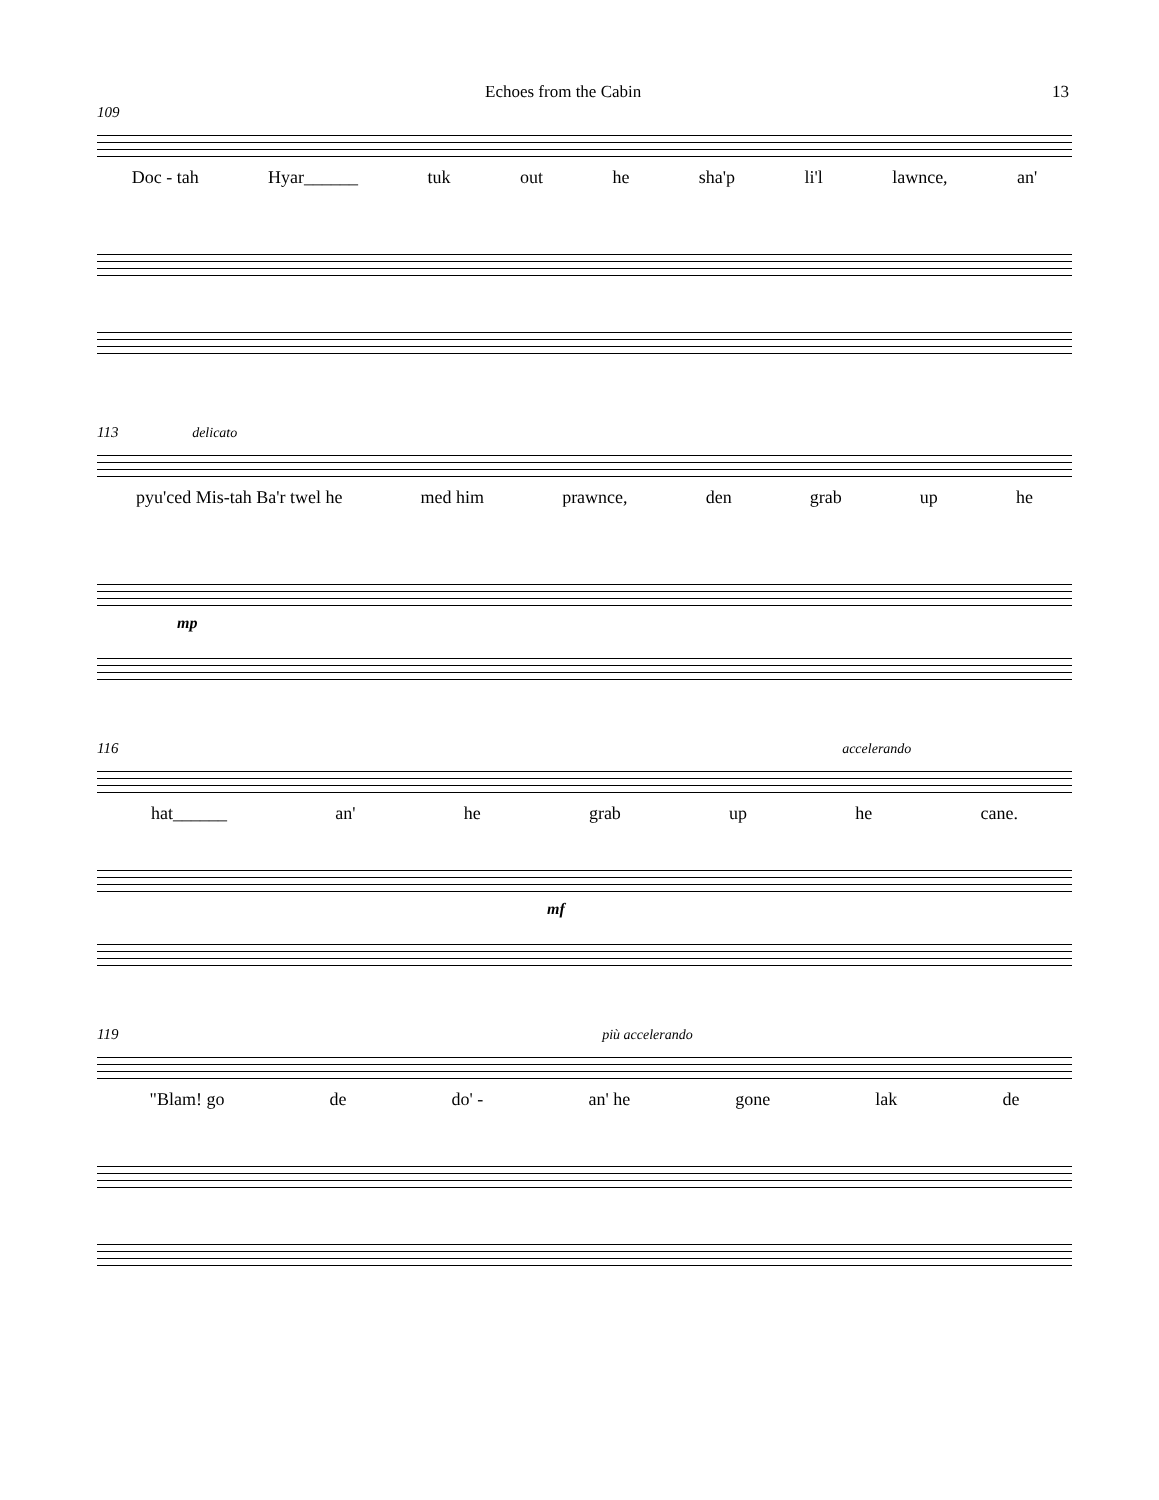Echoes from the Cabin 13
109
Doc - tah Hyar______ tuk out he sha'p li'l lawnce, an'
113 delicato
pyu'ced Mis-tah Ba'r twel he med him prawnce, den grab up he
mp
116 accelerando
hat______ an' he grab up he cane.
mf
119 più accelerando
"Blam! go de do' - an' he gone lak de